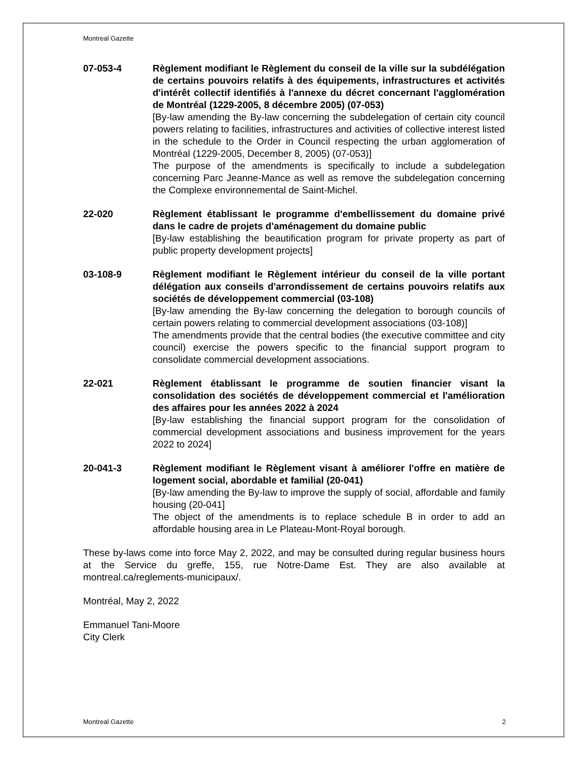Montreal Gazette
07-053-4 Règlement modifiant le Règlement du conseil de la ville sur la subdélégation de certains pouvoirs relatifs à des équipements, infrastructures et activités d'intérêt collectif identifiés à l'annexe du décret concernant l'agglomération de Montréal (1229-2005, 8 décembre 2005) (07-053)
[By-law amending the By-law concerning the subdelegation of certain city council powers relating to facilities, infrastructures and activities of collective interest listed in the schedule to the Order in Council respecting the urban agglomeration of Montréal (1229-2005, December 8, 2005) (07-053)]
The purpose of the amendments is specifically to include a subdelegation concerning Parc Jeanne-Mance as well as remove the subdelegation concerning the Complexe environnemental de Saint-Michel.
22-020 Règlement établissant le programme d'embellissement du domaine privé dans le cadre de projets d'aménagement du domaine public
[By-law establishing the beautification program for private property as part of public property development projects]
03-108-9 Règlement modifiant le Règlement intérieur du conseil de la ville portant délégation aux conseils d'arrondissement de certains pouvoirs relatifs aux sociétés de développement commercial (03-108)
[By-law amending the By-law concerning the delegation to borough councils of certain powers relating to commercial development associations (03-108)]
The amendments provide that the central bodies (the executive committee and city council) exercise the powers specific to the financial support program to consolidate commercial development associations.
22-021 Règlement établissant le programme de soutien financier visant la consolidation des sociétés de développement commercial et l'amélioration des affaires pour les années 2022 à 2024
[By-law establishing the financial support program for the consolidation of commercial development associations and business improvement for the years 2022 to 2024]
20-041-3 Règlement modifiant le Règlement visant à améliorer l'offre en matière de logement social, abordable et familial (20-041)
[By-law amending the By-law to improve the supply of social, affordable and family housing (20-041]
The object of the amendments is to replace schedule B in order to add an affordable housing area in Le Plateau-Mont-Royal borough.
These by-laws come into force May 2, 2022, and may be consulted during regular business hours at the Service du greffe, 155, rue Notre-Dame Est. They are also available at montreal.ca/reglements-municipaux/.
Montréal, May 2, 2022
Emmanuel Tani-Moore
City Clerk
Montreal Gazette 2